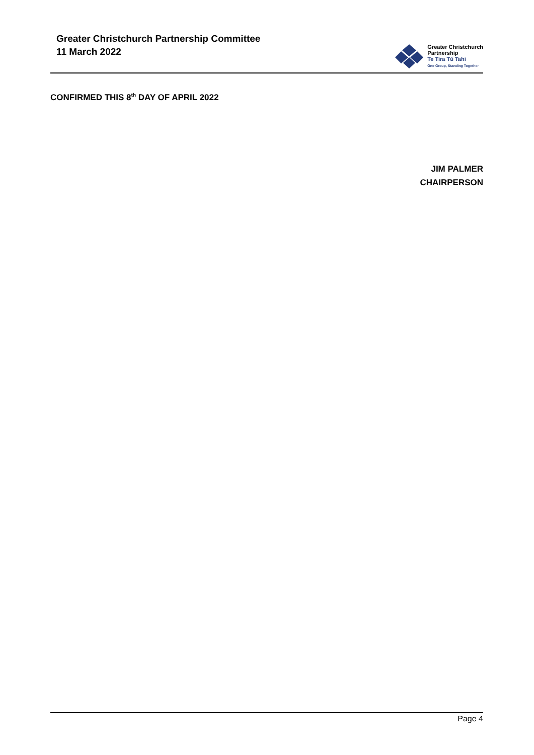Greater Christchurch Partnership Committee
11 March 2022
Greater Christchurch
Partnership
Te Tira Tū Tahi
One Group, Standing Together
CONFIRMED THIS 8<sup>th</sup> DAY OF APRIL 2022
JIM PALMER
CHAIRPERSON
Page 4